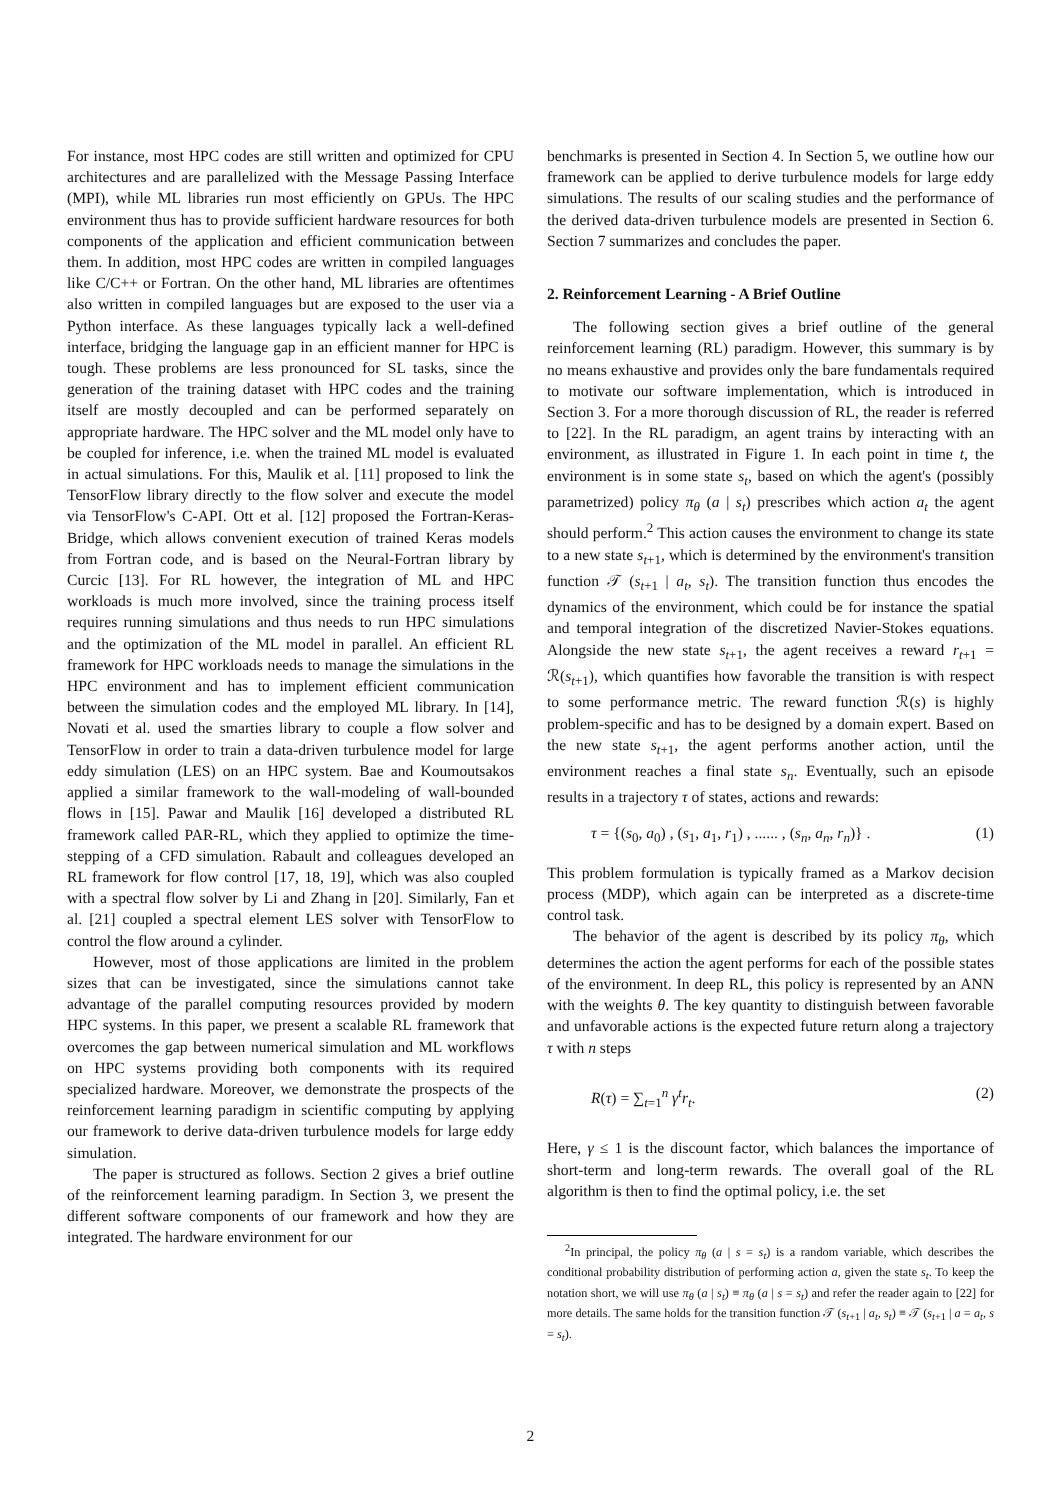For instance, most HPC codes are still written and optimized for CPU architectures and are parallelized with the Message Passing Interface (MPI), while ML libraries run most efficiently on GPUs. The HPC environment thus has to provide sufficient hardware resources for both components of the application and efficient communication between them. In addition, most HPC codes are written in compiled languages like C/C++ or Fortran. On the other hand, ML libraries are oftentimes also written in compiled languages but are exposed to the user via a Python interface. As these languages typically lack a well-defined interface, bridging the language gap in an efficient manner for HPC is tough. These problems are less pronounced for SL tasks, since the generation of the training dataset with HPC codes and the training itself are mostly decoupled and can be performed separately on appropriate hardware. The HPC solver and the ML model only have to be coupled for inference, i.e. when the trained ML model is evaluated in actual simulations. For this, Maulik et al. [11] proposed to link the TensorFlow library directly to the flow solver and execute the model via TensorFlow's C-API. Ott et al. [12] proposed the Fortran-Keras-Bridge, which allows convenient execution of trained Keras models from Fortran code, and is based on the Neural-Fortran library by Curcic [13]. For RL however, the integration of ML and HPC workloads is much more involved, since the training process itself requires running simulations and thus needs to run HPC simulations and the optimization of the ML model in parallel. An efficient RL framework for HPC workloads needs to manage the simulations in the HPC environment and has to implement efficient communication between the simulation codes and the employed ML library. In [14], Novati et al. used the smarties library to couple a flow solver and TensorFlow in order to train a data-driven turbulence model for large eddy simulation (LES) on an HPC system. Bae and Koumoutsakos applied a similar framework to the wall-modeling of wall-bounded flows in [15]. Pawar and Maulik [16] developed a distributed RL framework called PAR-RL, which they applied to optimize the time-stepping of a CFD simulation. Rabault and colleagues developed an RL framework for flow control [17, 18, 19], which was also coupled with a spectral flow solver by Li and Zhang in [20]. Similarly, Fan et al. [21] coupled a spectral element LES solver with TensorFlow to control the flow around a cylinder.
However, most of those applications are limited in the problem sizes that can be investigated, since the simulations cannot take advantage of the parallel computing resources provided by modern HPC systems. In this paper, we present a scalable RL framework that overcomes the gap between numerical simulation and ML workflows on HPC systems providing both components with its required specialized hardware. Moreover, we demonstrate the prospects of the reinforcement learning paradigm in scientific computing by applying our framework to derive data-driven turbulence models for large eddy simulation.
The paper is structured as follows. Section 2 gives a brief outline of the reinforcement learning paradigm. In Section 3, we present the different software components of our framework and how they are integrated. The hardware environment for our
benchmarks is presented in Section 4. In Section 5, we outline how our framework can be applied to derive turbulence models for large eddy simulations. The results of our scaling studies and the performance of the derived data-driven turbulence models are presented in Section 6. Section 7 summarizes and concludes the paper.
2. Reinforcement Learning - A Brief Outline
The following section gives a brief outline of the general reinforcement learning (RL) paradigm. However, this summary is by no means exhaustive and provides only the bare fundamentals required to motivate our software implementation, which is introduced in Section 3. For a more thorough discussion of RL, the reader is referred to [22]. In the RL paradigm, an agent trains by interacting with an environment, as illustrated in Figure 1. In each point in time t, the environment is in some state s<sub>t</sub>, based on which the agent's (possibly parametrized) policy π<sub>θ</sub> (a | s<sub>t</sub>) prescribes which action a<sub>t</sub> the agent should perform.<sup>2</sup> This action causes the environment to change its state to a new state s<sub>t+1</sub>, which is determined by the environment's transition function 𝒯 (s<sub>t+1</sub> | a<sub>t</sub>, s<sub>t</sub>). The transition function thus encodes the dynamics of the environment, which could be for instance the spatial and temporal integration of the discretized Navier-Stokes equations. Alongside the new state s<sub>t+1</sub>, the agent receives a reward r<sub>t+1</sub> = ℛ(s<sub>t+1</sub>), which quantifies how favorable the transition is with respect to some performance metric. The reward function ℛ(s) is highly problem-specific and has to be designed by a domain expert. Based on the new state s<sub>t+1</sub>, the agent performs another action, until the environment reaches a final state s<sub>n</sub>. Eventually, such an episode results in a trajectory τ of states, actions and rewards:
τ = {(s<sub>0</sub>, a<sub>0</sub>) , (s<sub>1</sub>, a<sub>1</sub>, r<sub>1</sub>) , ...... , (s<sub>n</sub>, a<sub>n</sub>, r<sub>n</sub>)} . (1)
This problem formulation is typically framed as a Markov decision process (MDP), which again can be interpreted as a discrete-time control task.
The behavior of the agent is described by its policy π<sub>θ</sub>, which determines the action the agent performs for each of the possible states of the environment. In deep RL, this policy is represented by an ANN with the weights θ. The key quantity to distinguish between favorable and unfavorable actions is the expected future return along a trajectory τ with n steps
R(τ) = ∑<sub>t=1</sub><sup>n</sup> γ<sup>t</sup>r<sub>t</sub>. (2)
Here, γ ≤ 1 is the discount factor, which balances the importance of short-term and long-term rewards. The overall goal of the RL algorithm is then to find the optimal policy, i.e. the set
<sup>2</sup> In principal, the policy π<sub>θ</sub> (a | s = s<sub>t</sub>) is a random variable, which describes the conditional probability distribution of performing action a, given the state s<sub>t</sub>. To keep the notation short, we will use π<sub>θ</sub> (a | s<sub>t</sub>) ≡ π<sub>θ</sub> (a | s = s<sub>t</sub>) and refer the reader again to [22] for more details. The same holds for the transition function 𝒯 (s<sub>t+1</sub> | a<sub>t</sub>, s<sub>t</sub>) ≡ 𝒯 (s<sub>t+1</sub> | a = a<sub>t</sub>, s = s<sub>t</sub>).
2